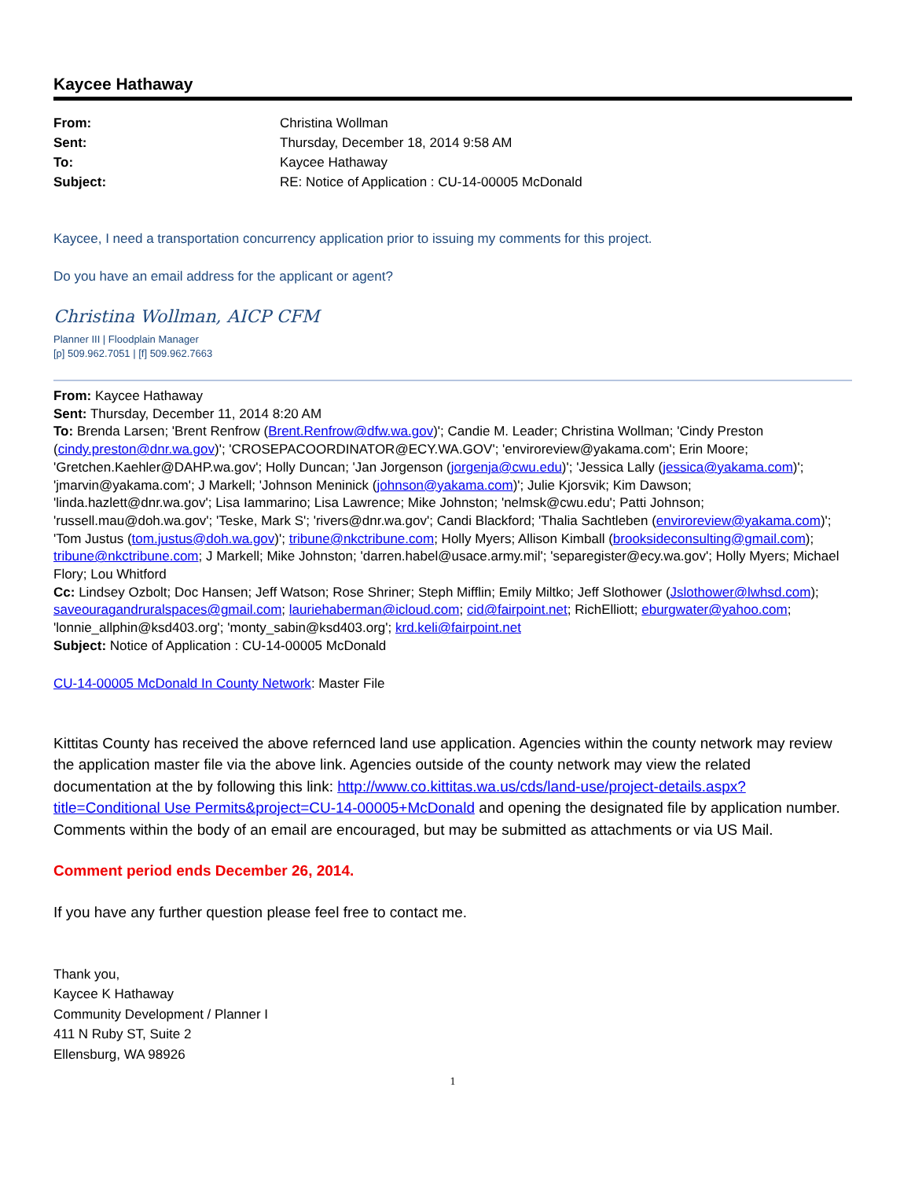Kaycee Hathaway
From: Christina Wollman
Sent: Thursday, December 18, 2014 9:58 AM
To: Kaycee Hathaway
Subject: RE: Notice of Application : CU-14-00005 McDonald
Kaycee, I need a transportation concurrency application prior to issuing my comments for this project.
Do you have an email address for the applicant or agent?
Christina Wollman, AICP CFM
Planner III | Floodplain Manager
[p] 509.962.7051 | [f] 509.962.7663
From: Kaycee Hathaway
Sent: Thursday, December 11, 2014 8:20 AM
To: Brenda Larsen; 'Brent Renfrow (Brent.Renfrow@dfw.wa.gov)'; Candie M. Leader; Christina Wollman; 'Cindy Preston (cindy.preston@dnr.wa.gov)'; 'CROSEPACOORDINATOR@ECY.WA.GOV'; 'enviroreview@yakama.com'; Erin Moore; 'Gretchen.Kaehler@DAHP.wa.gov'; Holly Duncan; 'Jan Jorgenson (jorgenja@cwu.edu)'; 'Jessica Lally (jessica@yakama.com)'; 'jmarvin@yakama.com'; J Markell; 'Johnson Meninick (johnson@yakama.com)'; Julie Kjorsvik; Kim Dawson; 'linda.hazlett@dnr.wa.gov'; Lisa Iammarino; Lisa Lawrence; Mike Johnston; 'nelmsk@cwu.edu'; Patti Johnson; 'russell.mau@doh.wa.gov'; 'Teske, Mark S'; 'rivers@dnr.wa.gov'; Candi Blackford; 'Thalia Sachtleben (enviroreview@yakama.com)'; 'Tom Justus (tom.justus@doh.wa.gov)'; tribune@nkctribune.com; Holly Myers; Allison Kimball (brooksideconsulting@gmail.com); tribune@nkctribune.com; J Markell; Mike Johnston; 'darren.habel@usace.army.mil'; 'separegister@ecy.wa.gov'; Holly Myers; Michael Flory; Lou Whitford
Cc: Lindsey Ozbolt; Doc Hansen; Jeff Watson; Rose Shriner; Steph Mifflin; Emily Miltko; Jeff Slothower (Jslothower@lwhsd.com); saveouragandruralspaces@gmail.com; lauriehaberman@icloud.com; cid@fairpoint.net; RichElliott; eburgwater@yahoo.com; 'lonnie_allphin@ksd403.org'; 'monty_sabin@ksd403.org'; krd.keli@fairpoint.net
Subject: Notice of Application : CU-14-00005 McDonald
CU-14-00005 McDonald In County Network: Master File
Kittitas County has received the above refernced land use application. Agencies within the county network may review the application master file via the above link. Agencies outside of the county network may view the related documentation at the by following this link: http://www.co.kittitas.wa.us/cds/land-use/project-details.aspx?title=Conditional Use Permits&project=CU-14-00005+McDonald and opening the designated file by application number. Comments within the body of an email are encouraged, but may be submitted as attachments or via US Mail.
Comment period ends December 26, 2014.
If you have any further question please feel free to contact me.
Thank you,
Kaycee K Hathaway
Community Development / Planner I
411 N Ruby ST, Suite 2
Ellensburg, WA 98926
1